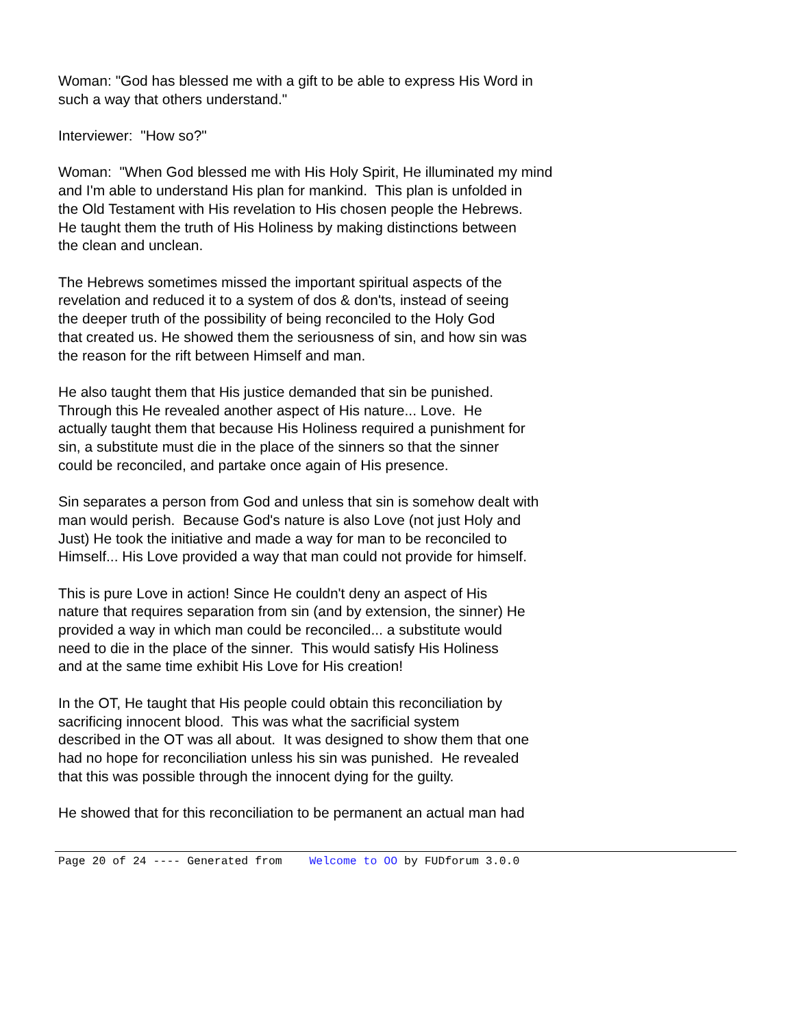Woman: "God has blessed me with a gift to be able to express His Word in
such a way that others understand."
Interviewer: "How so?"
Woman: "When God blessed me with His Holy Spirit, He illuminated my mind
and I'm able to understand His plan for mankind. This plan is unfolded in
the Old Testament with His revelation to His chosen people the Hebrews.
He taught them the truth of His Holiness by making distinctions between
the clean and unclean.
The Hebrews sometimes missed the important spiritual aspects of the
revelation and reduced it to a system of dos & don'ts, instead of seeing
the deeper truth of the possibility of being reconciled to the Holy God
that created us. He showed them the seriousness of sin, and how sin was
the reason for the rift between Himself and man.
He also taught them that His justice demanded that sin be punished.
Through this He revealed another aspect of His nature... Love. He
actually taught them that because His Holiness required a punishment for
sin, a substitute must die in the place of the sinners so that the sinner
could be reconciled, and partake once again of His presence.
Sin separates a person from God and unless that sin is somehow dealt with
man would perish. Because God's nature is also Love (not just Holy and
Just) He took the initiative and made a way for man to be reconciled to
Himself... His Love provided a way that man could not provide for himself.
This is pure Love in action! Since He couldn't deny an aspect of His
nature that requires separation from sin (and by extension, the sinner) He
provided a way in which man could be reconciled... a substitute would
need to die in the place of the sinner. This would satisfy His Holiness
and at the same time exhibit His Love for His creation!
In the OT, He taught that His people could obtain this reconciliation by
sacrificing innocent blood. This was what the sacrificial system
described in the OT was all about. It was designed to show them that one
had no hope for reconciliation unless his sin was punished. He revealed
that this was possible through the innocent dying for the guilty.
He showed that for this reconciliation to be permanent an actual man had
Page 20 of 24 ---- Generated from Welcome to OO by FUDforum 3.0.0